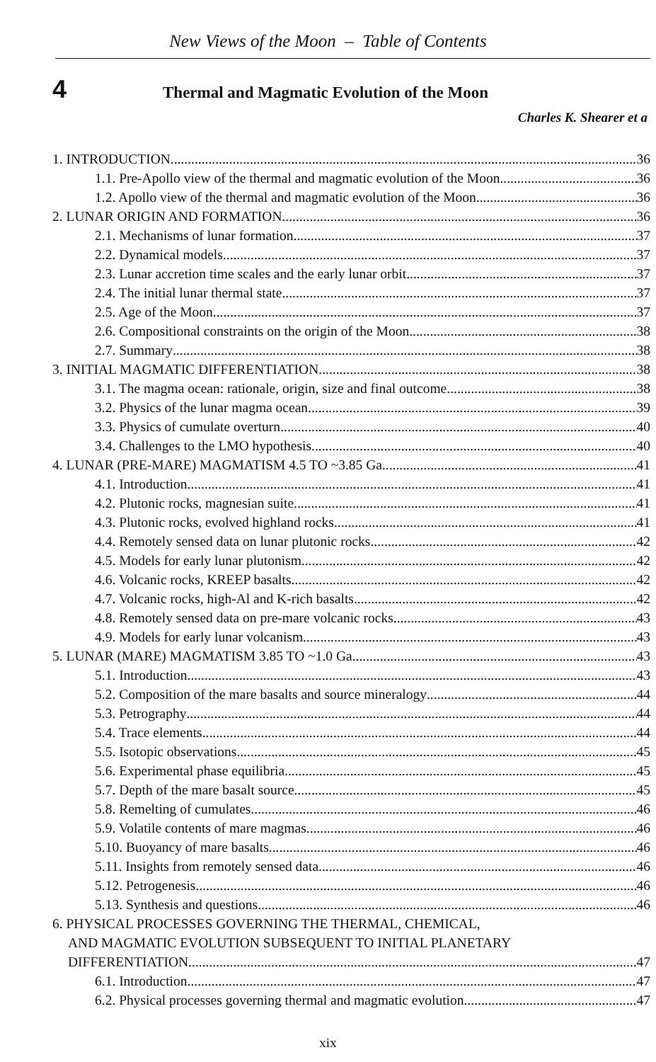New Views of the Moon – Table of Contents
4
Thermal and Magmatic Evolution of the Moon
Charles K. Shearer et a
1. INTRODUCTION 36
1.1. Pre-Apollo view of the thermal and magmatic evolution of the Moon 36
1.2. Apollo view of the thermal and magmatic evolution of the Moon 36
2. LUNAR ORIGIN AND FORMATION 36
2.1. Mechanisms of lunar formation 37
2.2. Dynamical models 37
2.3. Lunar accretion time scales and the early lunar orbit 37
2.4. The initial lunar thermal state 37
2.5. Age of the Moon 37
2.6. Compositional constraints on the origin of the Moon 38
2.7. Summary 38
3. INITIAL MAGMATIC DIFFERENTIATION 38
3.1. The magma ocean: rationale, origin, size and final outcome 38
3.2. Physics of the lunar magma ocean 39
3.3. Physics of cumulate overturn 40
3.4. Challenges to the LMO hypothesis 40
4. LUNAR (PRE-MARE) MAGMATISM 4.5 TO ~3.85 Ga 41
4.1. Introduction 41
4.2. Plutonic rocks, magnesian suite 41
4.3. Plutonic rocks, evolved highland rocks 41
4.4. Remotely sensed data on lunar plutonic rocks 42
4.5. Models for early lunar plutonism 42
4.6. Volcanic rocks, KREEP basalts 42
4.7. Volcanic rocks, high-Al and K-rich basalts 42
4.8. Remotely sensed data on pre-mare volcanic rocks 43
4.9. Models for early lunar volcanism 43
5. LUNAR (MARE) MAGMATISM 3.85 TO ~1.0 Ga 43
5.1. Introduction 43
5.2. Composition of the mare basalts and source mineralogy 44
5.3. Petrography 44
5.4. Trace elements 44
5.5. Isotopic observations 45
5.6. Experimental phase equilibria 45
5.7. Depth of the mare basalt source 45
5.8. Remelting of cumulates 46
5.9. Volatile contents of mare magmas 46
5.10. Buoyancy of mare basalts 46
5.11. Insights from remotely sensed data 46
5.12. Petrogenesis 46
5.13. Synthesis and questions 46
6. PHYSICAL PROCESSES GOVERNING THE THERMAL, CHEMICAL,
AND MAGMATIC EVOLUTION SUBSEQUENT TO INITIAL PLANETARY
DIFFERENTIATION. 47
6.1. Introduction 47
6.2. Physical processes governing thermal and magmatic evolution 47
xix